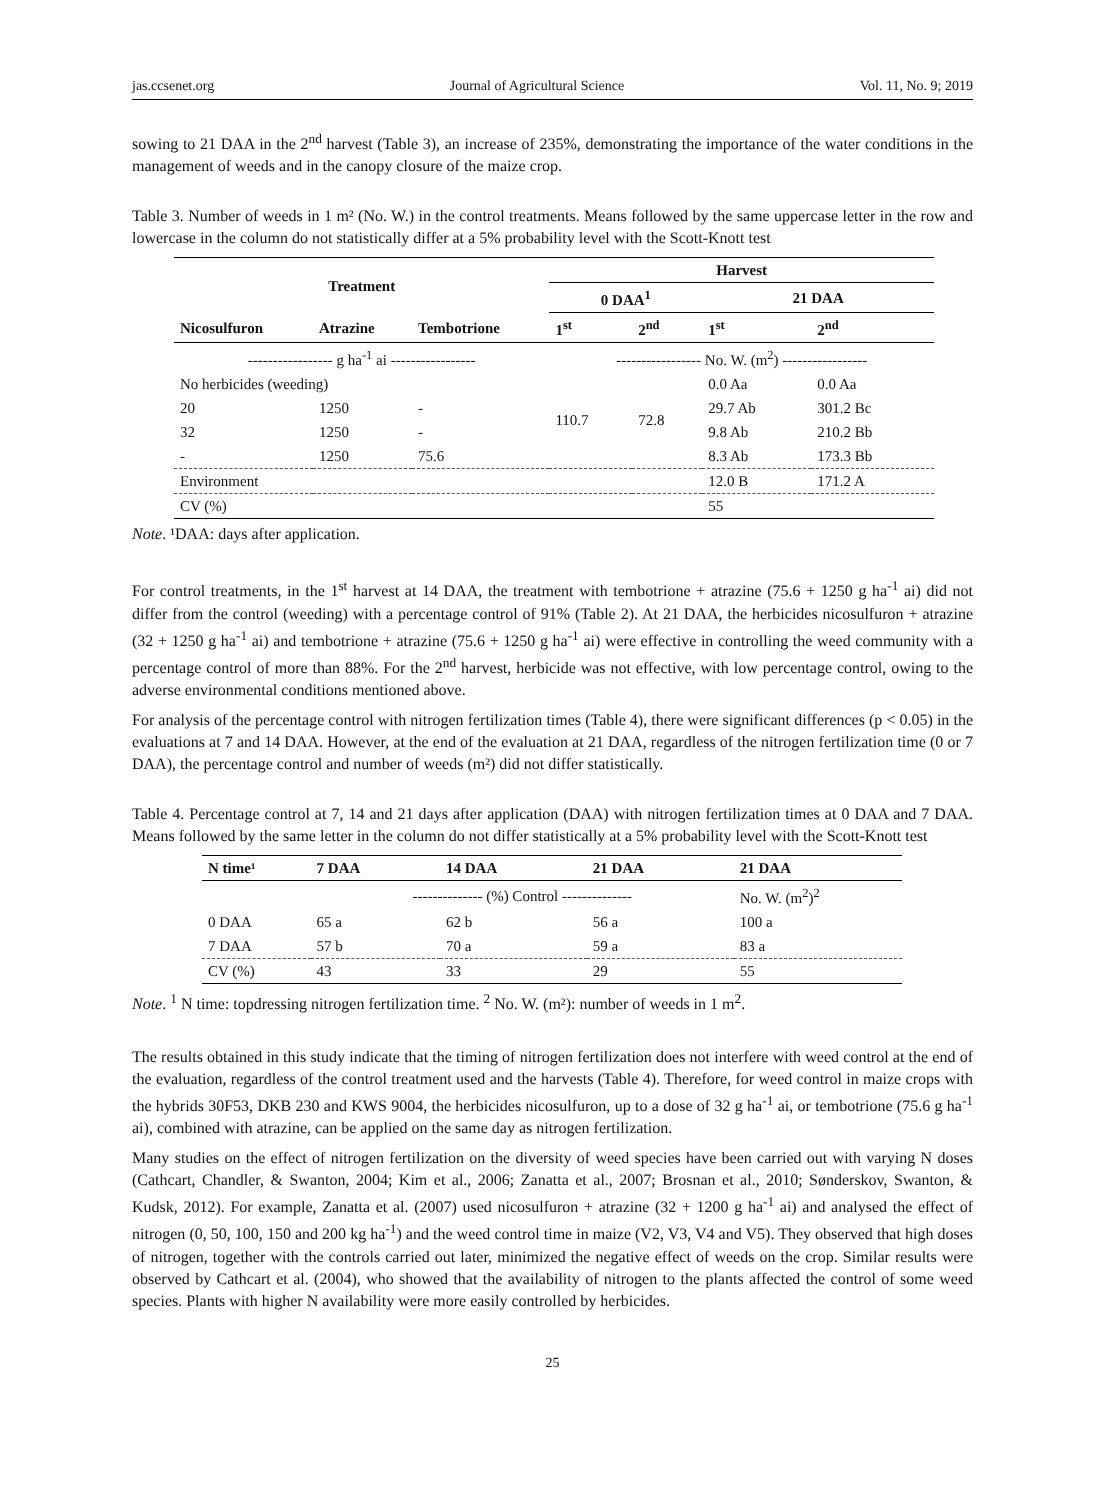jas.ccsenet.org Journal of Agricultural Science Vol. 11, No. 9; 2019
sowing to 21 DAA in the 2<sup>nd</sup> harvest (Table 3), an increase of 235%, demonstrating the importance of the water conditions in the management of weeds and in the canopy closure of the maize crop.
Table 3. Number of weeds in 1 m² (No. W.) in the control treatments. Means followed by the same uppercase letter in the row and lowercase in the column do not statistically differ at a 5% probability level with the Scott-Knott test
| Treatment | | | Harvest | | | |
| --- | --- | --- | --- | --- | --- | --- |
| | | | 0 DAA<sup>1</sup> | | 21 DAA | |
| Nicosulfuron | Atrazine | Tembotrione | 1<sup>st</sup> | 2<sup>nd</sup> | 1<sup>st</sup> | 2<sup>nd</sup> |
| ----------------- g ha<sup>-1</sup> ai ----------------- | | | ----------------- No. W. (m<sup>2</sup>) ----------------- | | | |
| No herbicides (weeding) | | | 110.7 | 72.8 | 0.0 Aa | 0.0 Aa |
| 20 | 1250 | - | | | 29.7 Ab | 301.2 Bc |
| 32 | 1250 | - | | | 9.8 Ab | 210.2 Bb |
| - | 1250 | 75.6 | | | 8.3 Ab | 173.3 Bb |
| Environment | | | | | 12.0 B | 171.2 A |
| CV (%) | | | | | 55 | |
Note. ¹DAA: days after application.
For control treatments, in the 1<sup>st</sup> harvest at 14 DAA, the treatment with tembotrione + atrazine (75.6 + 1250 g ha<sup>-1</sup> ai) did not differ from the control (weeding) with a percentage control of 91% (Table 2). At 21 DAA, the herbicides nicosulfuron + atrazine (32 + 1250 g ha<sup>-1</sup> ai) and tembotrione + atrazine (75.6 + 1250 g ha<sup>-1</sup> ai) were effective in controlling the weed community with a percentage control of more than 88%. For the 2<sup>nd</sup> harvest, herbicide was not effective, with low percentage control, owing to the adverse environmental conditions mentioned above.
For analysis of the percentage control with nitrogen fertilization times (Table 4), there were significant differences (p < 0.05) in the evaluations at 7 and 14 DAA. However, at the end of the evaluation at 21 DAA, regardless of the nitrogen fertilization time (0 or 7 DAA), the percentage control and number of weeds (m²) did not differ statistically.
Table 4. Percentage control at 7, 14 and 21 days after application (DAA) with nitrogen fertilization times at 0 DAA and 7 DAA. Means followed by the same letter in the column do not differ statistically at a 5% probability level with the Scott-Knott test
| N time¹ | 7 DAA | 14 DAA | 21 DAA | 21 DAA |
| --- | --- | --- | --- | --- |
| | -------------- (%) Control -------------- | | | No. W. (m<sup>2</sup>)<sup>2</sup> |
| 0 DAA | 65 a | 62 b | 56 a | 100 a |
| 7 DAA | 57 b | 70 a | 59 a | 83 a |
| CV (%) | 43 | 33 | 29 | 55 |
Note. <sup>1</sup> N time: topdressing nitrogen fertilization time. <sup>2</sup> No. W. (m²): number of weeds in 1 m<sup>2</sup>.
The results obtained in this study indicate that the timing of nitrogen fertilization does not interfere with weed control at the end of the evaluation, regardless of the control treatment used and the harvests (Table 4). Therefore, for weed control in maize crops with the hybrids 30F53, DKB 230 and KWS 9004, the herbicides nicosulfuron, up to a dose of 32 g ha<sup>-1</sup> ai, or tembotrione (75.6 g ha<sup>-1</sup> ai), combined with atrazine, can be applied on the same day as nitrogen fertilization.
Many studies on the effect of nitrogen fertilization on the diversity of weed species have been carried out with varying N doses (Cathcart, Chandler, & Swanton, 2004; Kim et al., 2006; Zanatta et al., 2007; Brosnan et al., 2010; Sønderskov, Swanton, & Kudsk, 2012). For example, Zanatta et al. (2007) used nicosulfuron + atrazine (32 + 1200 g ha<sup>-1</sup> ai) and analysed the effect of nitrogen (0, 50, 100, 150 and 200 kg ha<sup>-1</sup>) and the weed control time in maize (V2, V3, V4 and V5). They observed that high doses of nitrogen, together with the controls carried out later, minimized the negative effect of weeds on the crop. Similar results were observed by Cathcart et al. (2004), who showed that the availability of nitrogen to the plants affected the control of some weed species. Plants with higher N availability were more easily controlled by herbicides.
25